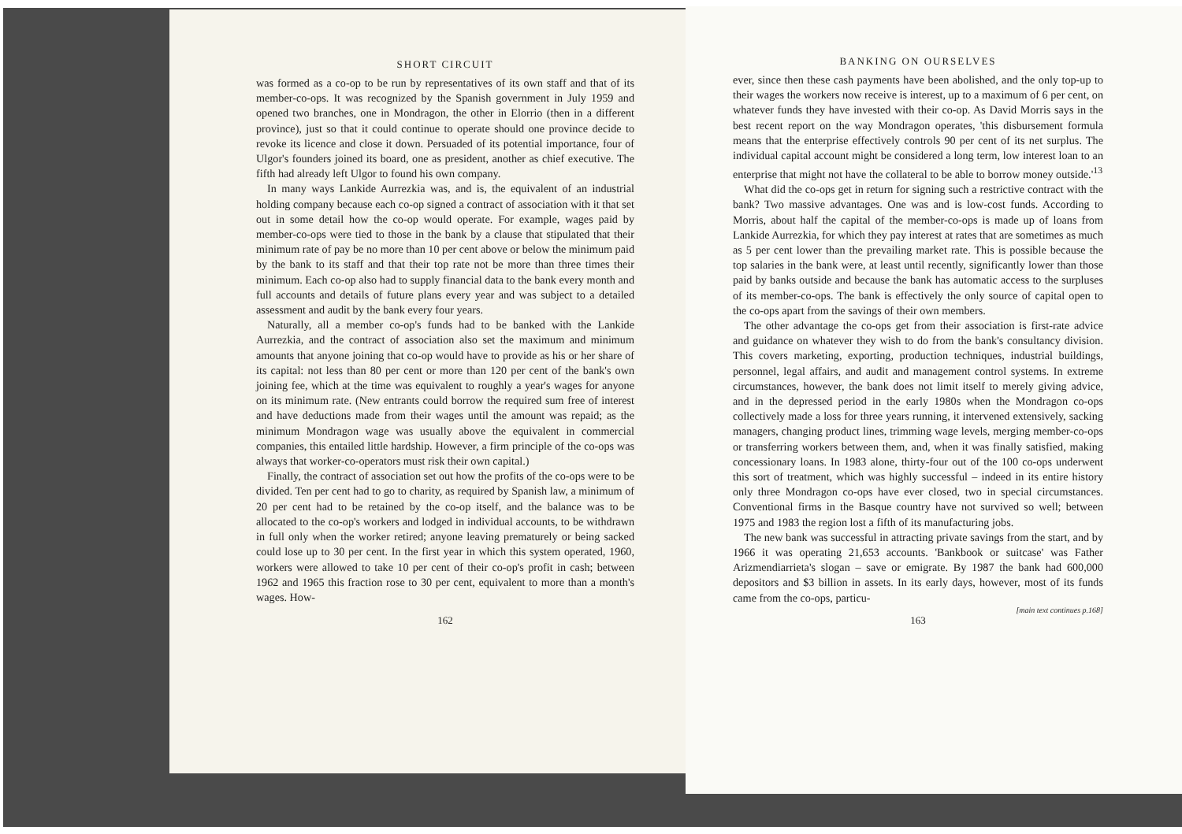SHORT CIRCUIT
was formed as a co-op to be run by representatives of its own staff and that of its member-co-ops. It was recognized by the Spanish government in July 1959 and opened two branches, one in Mondragon, the other in Elorrio (then in a different province), just so that it could continue to operate should one province decide to revoke its licence and close it down. Persuaded of its potential importance, four of Ulgor's founders joined its board, one as president, another as chief executive. The fifth had already left Ulgor to found his own company.
In many ways Lankide Aurrezkia was, and is, the equivalent of an industrial holding company because each co-op signed a contract of association with it that set out in some detail how the co-op would operate. For example, wages paid by member-co-ops were tied to those in the bank by a clause that stipulated that their minimum rate of pay be no more than 10 per cent above or below the minimum paid by the bank to its staff and that their top rate not be more than three times their minimum. Each co-op also had to supply financial data to the bank every month and full accounts and details of future plans every year and was subject to a detailed assessment and audit by the bank every four years.
Naturally, all a member co-op's funds had to be banked with the Lankide Aurrezkia, and the contract of association also set the maximum and minimum amounts that anyone joining that co-op would have to provide as his or her share of its capital: not less than 80 per cent or more than 120 per cent of the bank's own joining fee, which at the time was equivalent to roughly a year's wages for anyone on its minimum rate. (New entrants could borrow the required sum free of interest and have deductions made from their wages until the amount was repaid; as the minimum Mondragon wage was usually above the equivalent in commercial companies, this entailed little hardship. However, a firm principle of the co-ops was always that worker-co-operators must risk their own capital.)
Finally, the contract of association set out how the profits of the co-ops were to be divided. Ten per cent had to go to charity, as required by Spanish law, a minimum of 20 per cent had to be retained by the co-op itself, and the balance was to be allocated to the co-op's workers and lodged in individual accounts, to be withdrawn in full only when the worker retired; anyone leaving prematurely or being sacked could lose up to 30 per cent. In the first year in which this system operated, 1960, workers were allowed to take 10 per cent of their co-op's profit in cash; between 1962 and 1965 this fraction rose to 30 per cent, equivalent to more than a month's wages. How-
162
BANKING ON OURSELVES
ever, since then these cash payments have been abolished, and the only top-up to their wages the workers now receive is interest, up to a maximum of 6 per cent, on whatever funds they have invested with their co-op. As David Morris says in the best recent report on the way Mondragon operates, 'this disbursement formula means that the enterprise effectively controls 90 per cent of its net surplus. The individual capital account might be considered a long term, low interest loan to an enterprise that might not have the collateral to be able to borrow money outside.'<sup>13</sup>
What did the co-ops get in return for signing such a restrictive contract with the bank? Two massive advantages. One was and is low-cost funds. According to Morris, about half the capital of the member-co-ops is made up of loans from Lankide Aurrezkia, for which they pay interest at rates that are sometimes as much as 5 per cent lower than the prevailing market rate. This is possible because the top salaries in the bank were, at least until recently, significantly lower than those paid by banks outside and because the bank has automatic access to the surpluses of its member-co-ops. The bank is effectively the only source of capital open to the co-ops apart from the savings of their own members.
The other advantage the co-ops get from their association is first-rate advice and guidance on whatever they wish to do from the bank's consultancy division. This covers marketing, exporting, production techniques, industrial buildings, personnel, legal affairs, and audit and management control systems. In extreme circumstances, however, the bank does not limit itself to merely giving advice, and in the depressed period in the early 1980s when the Mondragon co-ops collectively made a loss for three years running, it intervened extensively, sacking managers, changing product lines, trimming wage levels, merging member-co-ops or transferring workers between them, and, when it was finally satisfied, making concessionary loans. In 1983 alone, thirty-four out of the 100 co-ops underwent this sort of treatment, which was highly successful – indeed in its entire history only three Mondragon co-ops have ever closed, two in special circumstances. Conventional firms in the Basque country have not survived so well; between 1975 and 1983 the region lost a fifth of its manufacturing jobs.
The new bank was successful in attracting private savings from the start, and by 1966 it was operating 21,653 accounts. 'Bankbook or suitcase' was Father Arizmendiarrieta's slogan – save or emigrate. By 1987 the bank had 600,000 depositors and $3 billion in assets. In its early days, however, most of its funds came from the co-ops, particu-
[main text continues p.168]
163